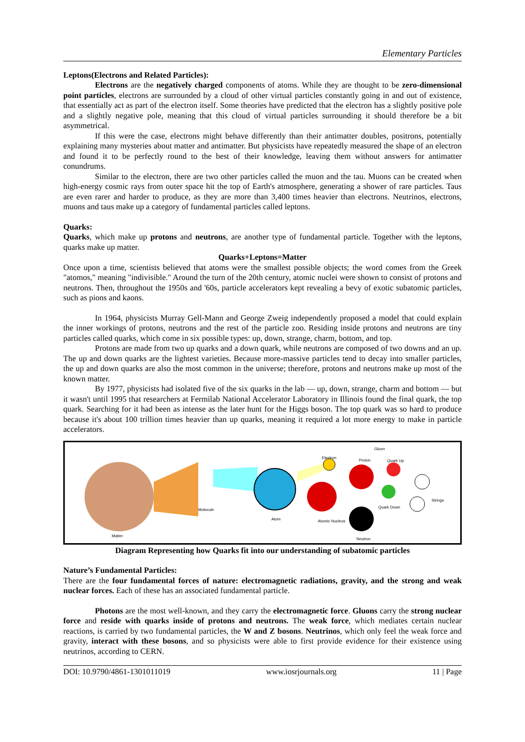Elementary Particles
Leptons(Electrons and Related Particles):
Electrons are the negatively charged components of atoms. While they are thought to be zero-dimensional point particles, electrons are surrounded by a cloud of other virtual particles constantly going in and out of existence, that essentially act as part of the electron itself. Some theories have predicted that the electron has a slightly positive pole and a slightly negative pole, meaning that this cloud of virtual particles surrounding it should therefore be a bit asymmetrical.
If this were the case, electrons might behave differently than their antimatter doubles, positrons, potentially explaining many mysteries about matter and antimatter. But physicists have repeatedly measured the shape of an electron and found it to be perfectly round to the best of their knowledge, leaving them without answers for antimatter conundrums.
Similar to the electron, there are two other particles called the muon and the tau. Muons can be created when high-energy cosmic rays from outer space hit the top of Earth's atmosphere, generating a shower of rare particles. Taus are even rarer and harder to produce, as they are more than 3,400 times heavier than electrons. Neutrinos, electrons, muons and taus make up a category of fundamental particles called leptons.
Quarks:
Quarks, which make up protons and neutrons, are another type of fundamental particle. Together with the leptons, quarks make up matter.
Quarks+Leptons=Matter
Once upon a time, scientists believed that atoms were the smallest possible objects; the word comes from the Greek "atomos," meaning "indivisible." Around the turn of the 20th century, atomic nuclei were shown to consist of protons and neutrons. Then, throughout the 1950s and '60s, particle accelerators kept revealing a bevy of exotic subatomic particles, such as pions and kaons.
In 1964, physicists Murray Gell-Mann and George Zweig independently proposed a model that could explain the inner workings of protons, neutrons and the rest of the particle zoo. Residing inside protons and neutrons are tiny particles called quarks, which come in six possible types: up, down, strange, charm, bottom, and top.
Protons are made from two up quarks and a down quark, while neutrons are composed of two downs and an up. The up and down quarks are the lightest varieties. Because more-massive particles tend to decay into smaller particles, the up and down quarks are also the most common in the universe; therefore, protons and neutrons make up most of the known matter.
By 1977, physicists had isolated five of the six quarks in the lab — up, down, strange, charm and bottom — but it wasn't until 1995 that researchers at Fermilab National Accelerator Laboratory in Illinois found the final quark, the top quark. Searching for it had been as intense as the later hunt for the Higgs boson. The top quark was so hard to produce because it's about 100 trillion times heavier than up quarks, meaning it required a lot more energy to make in particle accelerators.
Matter
Molecule
Atom
Electron
Gluon
Proton Quark Up
Strings
Quark Down
Atomic Nucleus
Neutron
Diagram Representing how Quarks fit into our understanding of subatomic particles
Nature’s Fundamental Particles:
There are the four fundamental forces of nature: electromagnetic radiations, gravity, and the strong and weak nuclear forces. Each of these has an associated fundamental particle.
Photons are the most well-known, and they carry the electromagnetic force. Gluons carry the strong nuclear force and reside with quarks inside of protons and neutrons. The weak force, which mediates certain nuclear reactions, is carried by two fundamental particles, the W and Z bosons. Neutrinos, which only feel the weak force and gravity, interact with these bosons, and so physicists were able to first provide evidence for their existence using neutrinos, according to CERN.
DOI: 10.9790/4861-1301011019 www.iosrjournals.org 11 | Page